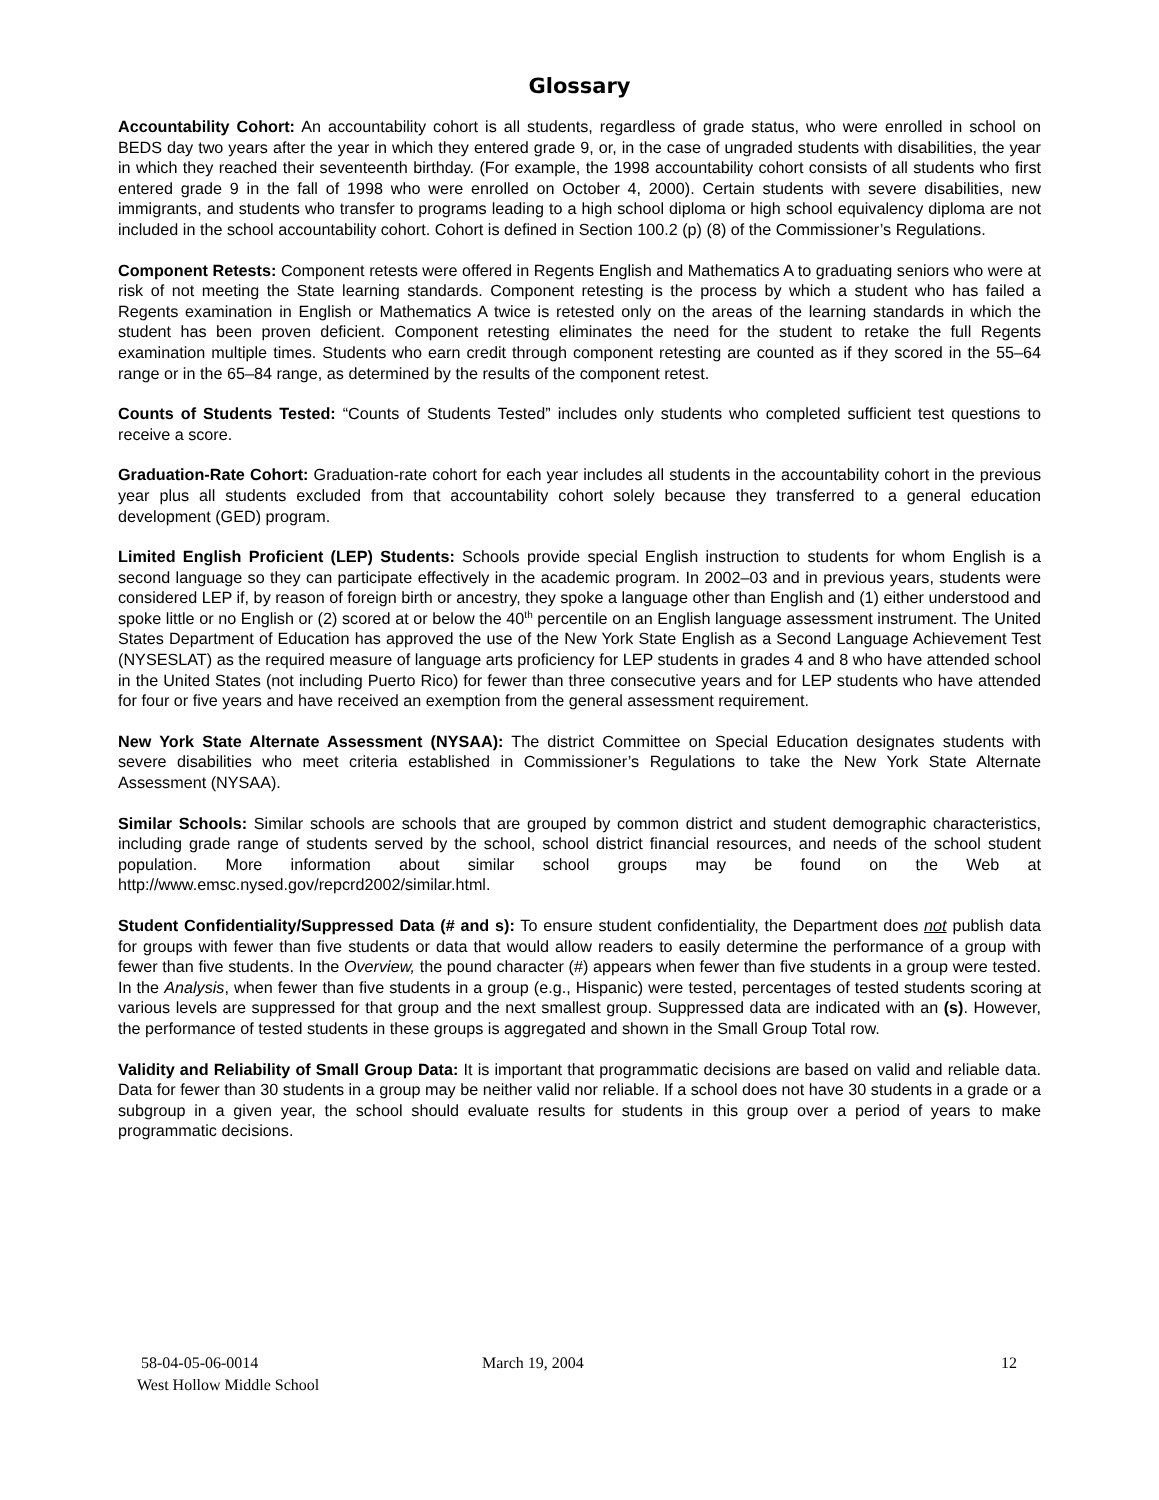Glossary
Accountability Cohort: An accountability cohort is all students, regardless of grade status, who were enrolled in school on BEDS day two years after the year in which they entered grade 9, or, in the case of ungraded students with disabilities, the year in which they reached their seventeenth birthday. (For example, the 1998 accountability cohort consists of all students who first entered grade 9 in the fall of 1998 who were enrolled on October 4, 2000). Certain students with severe disabilities, new immigrants, and students who transfer to programs leading to a high school diploma or high school equivalency diploma are not included in the school accountability cohort. Cohort is defined in Section 100.2 (p) (8) of the Commissioner’s Regulations.
Component Retests: Component retests were offered in Regents English and Mathematics A to graduating seniors who were at risk of not meeting the State learning standards. Component retesting is the process by which a student who has failed a Regents examination in English or Mathematics A twice is retested only on the areas of the learning standards in which the student has been proven deficient. Component retesting eliminates the need for the student to retake the full Regents examination multiple times. Students who earn credit through component retesting are counted as if they scored in the 55–64 range or in the 65–84 range, as determined by the results of the component retest.
Counts of Students Tested: “Counts of Students Tested” includes only students who completed sufficient test questions to receive a score.
Graduation-Rate Cohort: Graduation-rate cohort for each year includes all students in the accountability cohort in the previous year plus all students excluded from that accountability cohort solely because they transferred to a general education development (GED) program.
Limited English Proficient (LEP) Students: Schools provide special English instruction to students for whom English is a second language so they can participate effectively in the academic program. In 2002–03 and in previous years, students were considered LEP if, by reason of foreign birth or ancestry, they spoke a language other than English and (1) either understood and spoke little or no English or (2) scored at or below the 40<sup>th</sup> percentile on an English language assessment instrument. The United States Department of Education has approved the use of the New York State English as a Second Language Achievement Test (NYSESLAT) as the required measure of language arts proficiency for LEP students in grades 4 and 8 who have attended school in the United States (not including Puerto Rico) for fewer than three consecutive years and for LEP students who have attended for four or five years and have received an exemption from the general assessment requirement.
New York State Alternate Assessment (NYSAA): The district Committee on Special Education designates students with severe disabilities who meet criteria established in Commissioner’s Regulations to take the New York State Alternate Assessment (NYSAA).
Similar Schools: Similar schools are schools that are grouped by common district and student demographic characteristics, including grade range of students served by the school, school district financial resources, and needs of the school student population. More information about similar school groups may be found on the Web at http://www.emsc.nysed.gov/repcrd2002/similar.html.
Student Confidentiality/Suppressed Data (# and s): To ensure student confidentiality, the Department does not publish data for groups with fewer than five students or data that would allow readers to easily determine the performance of a group with fewer than five students. In the Overview, the pound character (#) appears when fewer than five students in a group were tested. In the Analysis, when fewer than five students in a group (e.g., Hispanic) were tested, percentages of tested students scoring at various levels are suppressed for that group and the next smallest group. Suppressed data are indicated with an (s). However, the performance of tested students in these groups is aggregated and shown in the Small Group Total row.
Validity and Reliability of Small Group Data: It is important that programmatic decisions are based on valid and reliable data. Data for fewer than 30 students in a group may be neither valid nor reliable. If a school does not have 30 students in a grade or a subgroup in a given year, the school should evaluate results for students in this group over a period of years to make programmatic decisions.
58-04-05-06-0014
West Hollow Middle School
March 19, 2004 12